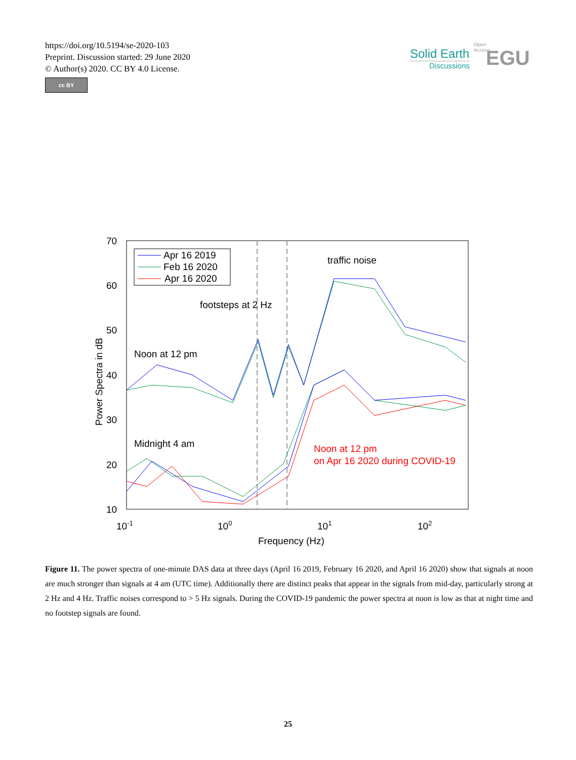https://doi.org/10.5194/se-2020-103
Preprint. Discussion started: 29 June 2020
© Author(s) 2020. CC BY 4.0 License.
cc BY
Solid Earth
Discussions
EGU
Open Access
70
60
50
40
30
20
10
10-1
100
101
102
Frequency (Hz)
Power Spectra in dB
Apr 16 2019
Feb 16 2020
Apr 16 2020
traffic noise
footsteps at 2 Hz
Noon at 12 pm
Midnight 4 am
Noon at 12 pm
on Apr 16 2020 during COVID-19
Figure 11. The power spectra of one-minute DAS data at three days (April 16 2019, February 16 2020, and April 16 2020) show that signals at noon are much stronger than signals at 4 am (UTC time). Additionally there are distinct peaks that appear in the signals from mid-day, particularly strong at 2 Hz and 4 Hz. Traffic noises correspond to > 5 Hz signals. During the COVID-19 pandemic the power spectra at noon is low as that at night time and no footstep signals are found.
25